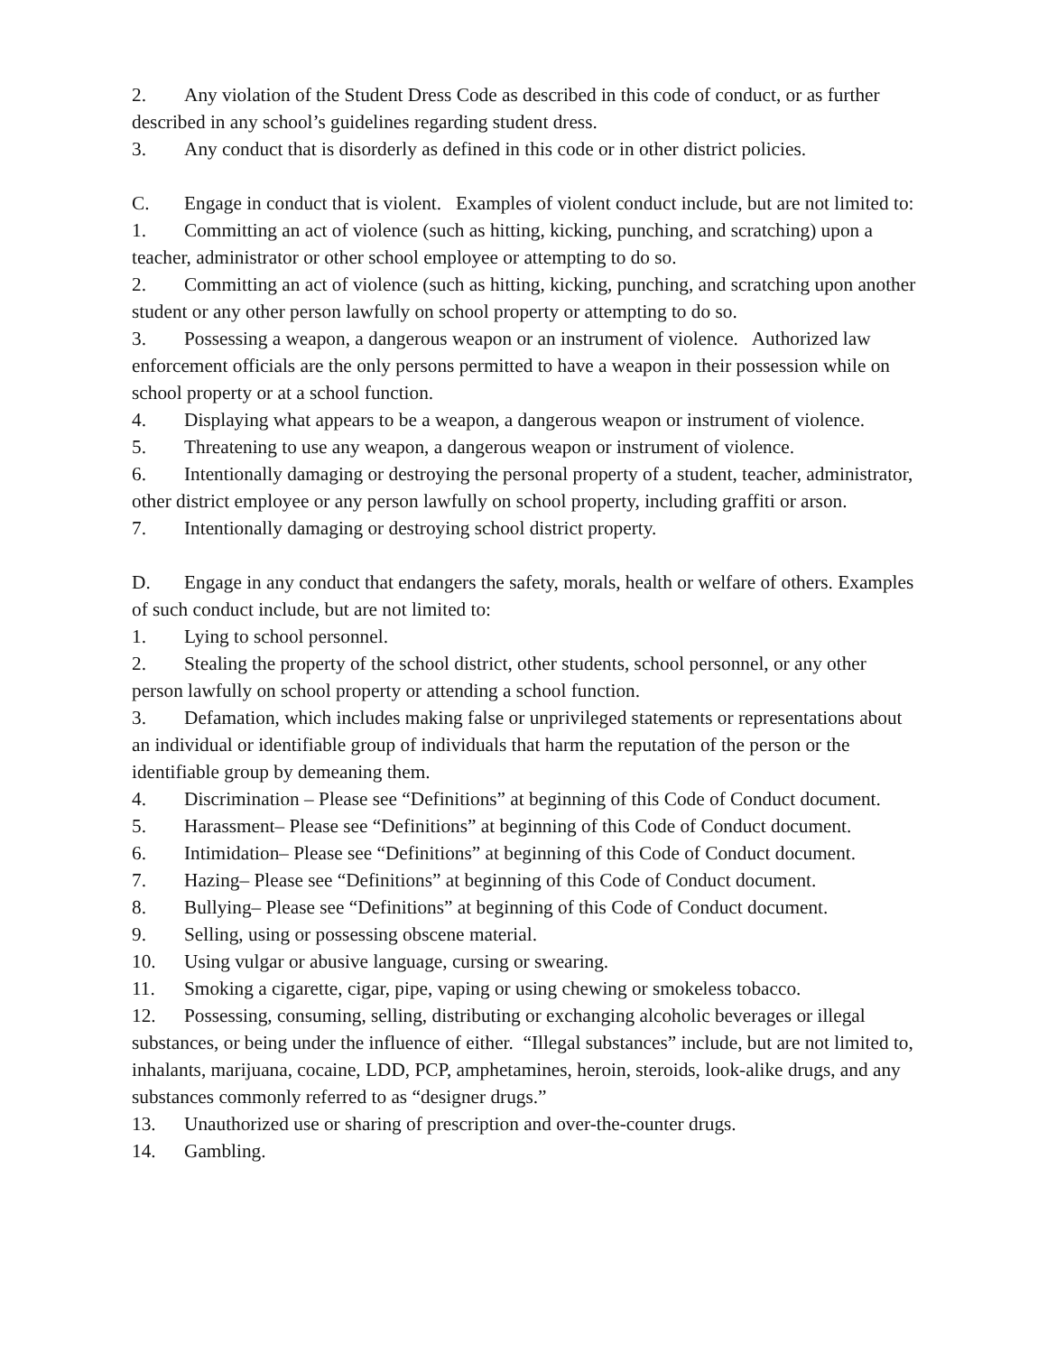2. Any violation of the Student Dress Code as described in this code of conduct, or as further described in any school’s guidelines regarding student dress.
3. Any conduct that is disorderly as defined in this code or in other district policies.
C. Engage in conduct that is violent. Examples of violent conduct include, but are not limited to:
1. Committing an act of violence (such as hitting, kicking, punching, and scratching) upon a teacher, administrator or other school employee or attempting to do so.
2. Committing an act of violence (such as hitting, kicking, punching, and scratching upon another student or any other person lawfully on school property or attempting to do so.
3. Possessing a weapon, a dangerous weapon or an instrument of violence. Authorized law enforcement officials are the only persons permitted to have a weapon in their possession while on school property or at a school function.
4. Displaying what appears to be a weapon, a dangerous weapon or instrument of violence.
5. Threatening to use any weapon, a dangerous weapon or instrument of violence.
6. Intentionally damaging or destroying the personal property of a student, teacher, administrator, other district employee or any person lawfully on school property, including graffiti or arson.
7. Intentionally damaging or destroying school district property.
D. Engage in any conduct that endangers the safety, morals, health or welfare of others. Examples of such conduct include, but are not limited to:
1. Lying to school personnel.
2. Stealing the property of the school district, other students, school personnel, or any other person lawfully on school property or attending a school function.
3. Defamation, which includes making false or unprivileged statements or representations about an individual or identifiable group of individuals that harm the reputation of the person or the identifiable group by demeaning them.
4. Discrimination – Please see “Definitions” at beginning of this Code of Conduct document.
5. Harassment– Please see “Definitions” at beginning of this Code of Conduct document.
6. Intimidation– Please see “Definitions” at beginning of this Code of Conduct document.
7. Hazing– Please see “Definitions” at beginning of this Code of Conduct document.
8. Bullying– Please see “Definitions” at beginning of this Code of Conduct document.
9. Selling, using or possessing obscene material.
10. Using vulgar or abusive language, cursing or swearing.
11. Smoking a cigarette, cigar, pipe, vaping or using chewing or smokeless tobacco.
12. Possessing, consuming, selling, distributing or exchanging alcoholic beverages or illegal substances, or being under the influence of either. “Illegal substances” include, but are not limited to, inhalants, marijuana, cocaine, LDD, PCP, amphetamines, heroin, steroids, look-alike drugs, and any substances commonly referred to as “designer drugs.”
13. Unauthorized use or sharing of prescription and over-the-counter drugs.
14. Gambling.